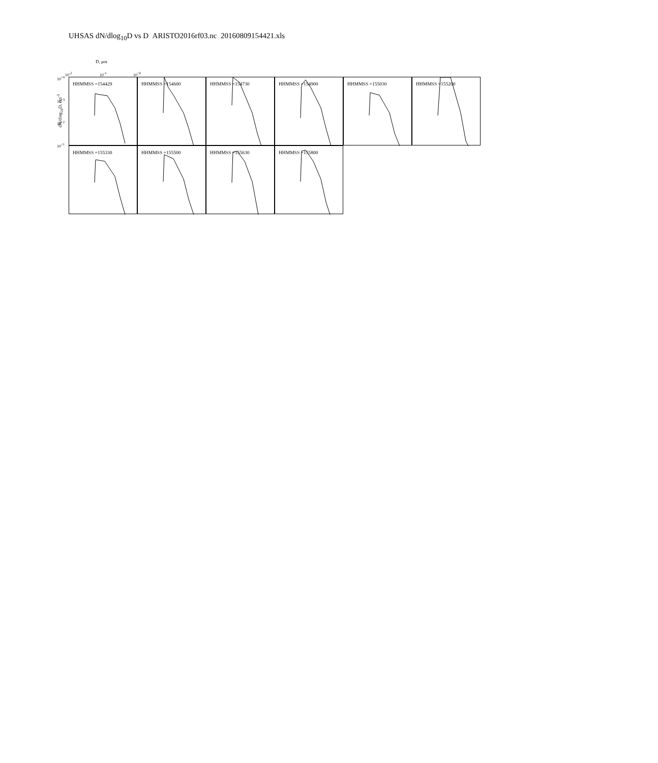UHSAS dN/dlog<sub>10</sub>D vs D ARISTO2016rf03.nc 20160809154421.xls
D, μm
10<sup>-2</sup> 10<sup>-1</sup> 10<sup>+0</sup>
dN/dlog<sub>10</sub>D, cm<sup>-3</sup>
10<sup>+4</sup>
10<sup>+3</sup>
10<sup>+2</sup>
10<sup>+1</sup>
HHMMSS =154429 HHMMSS =154600 HHMMSS =154730 HHMMSS =154900 HHMMSS =155030 HHMMSS =155200
HHMMSS =155330 HHMMSS =155500 HHMMSS =155630 HHMMSS =155800